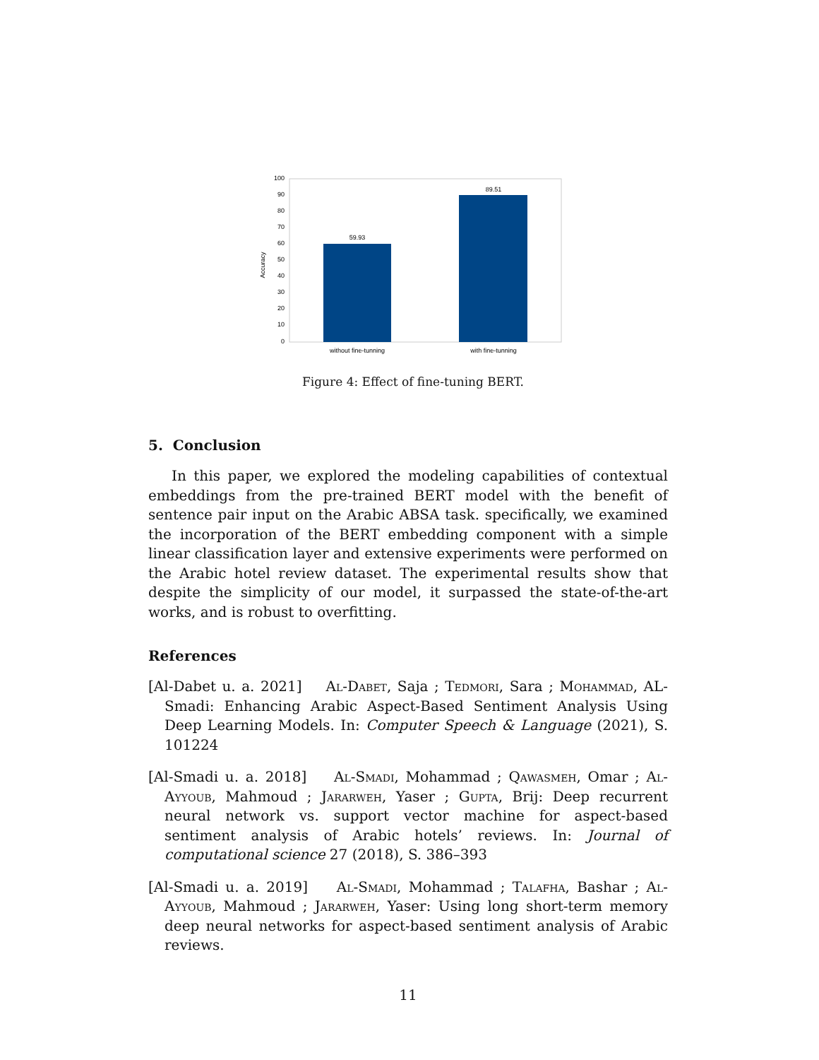100
90
80
70
60
50
40
30
20
10
0
Accuracy
59.93
89.51
without fine-tunning
with fine-tunning
Figure 4: Effect of fine-tuning BERT.
5. Conclusion
In this paper, we explored the modeling capabilities of contextual embeddings from the pre-trained BERT model with the benefit of sentence pair input on the Arabic ABSA task. specifically, we examined the incorporation of the BERT embedding component with a simple linear classification layer and extensive experiments were performed on the Arabic hotel review dataset. The experimental results show that despite the simplicity of our model, it surpassed the state-of-the-art works, and is robust to overfitting.
References
[Al-Dabet u. a. 2021] Al-Dabet, Saja ; Tedmori, Sara ; Mohammad, AL-Smadi: Enhancing Arabic Aspect-Based Sentiment Analysis Using Deep Learning Models. In: Computer Speech & Language (2021), S. 101224
[Al-Smadi u. a. 2018] Al-Smadi, Mohammad ; Qawasmeh, Omar ; Al-Ayyoub, Mahmoud ; Jararweh, Yaser ; Gupta, Brij: Deep recurrent neural network vs. support vector machine for aspect-based sentiment analysis of Arabic hotels’ reviews. In: Journal of computational science 27 (2018), S. 386–393
[Al-Smadi u. a. 2019] Al-Smadi, Mohammad ; Talafha, Bashar ; Al-Ayyoub, Mahmoud ; Jararweh, Yaser: Using long short-term memory deep neural networks for aspect-based sentiment analysis of Arabic reviews.
11